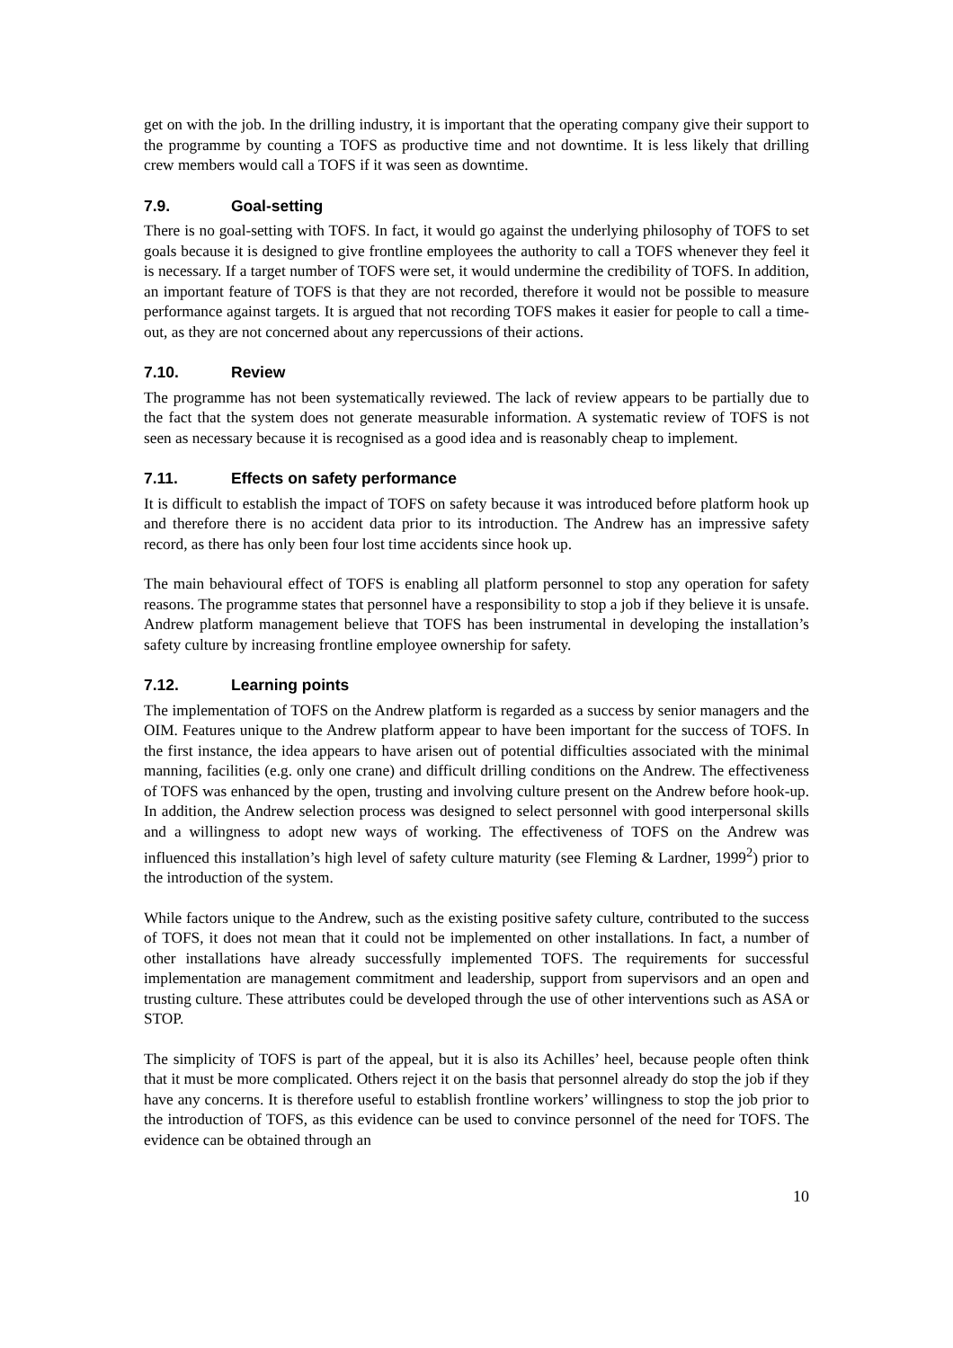get on with the job. In the drilling industry, it is important that the operating company give their support to the programme by counting a TOFS as productive time and not downtime. It is less likely that drilling crew members would call a TOFS if it was seen as downtime.
7.9. Goal-setting
There is no goal-setting with TOFS. In fact, it would go against the underlying philosophy of TOFS to set goals because it is designed to give frontline employees the authority to call a TOFS whenever they feel it is necessary. If a target number of TOFS were set, it would undermine the credibility of TOFS. In addition, an important feature of TOFS is that they are not recorded, therefore it would not be possible to measure performance against targets. It is argued that not recording TOFS makes it easier for people to call a time-out, as they are not concerned about any repercussions of their actions.
7.10. Review
The programme has not been systematically reviewed. The lack of review appears to be partially due to the fact that the system does not generate measurable information. A systematic review of TOFS is not seen as necessary because it is recognised as a good idea and is reasonably cheap to implement.
7.11. Effects on safety performance
It is difficult to establish the impact of TOFS on safety because it was introduced before platform hook up and therefore there is no accident data prior to its introduction. The Andrew has an impressive safety record, as there has only been four lost time accidents since hook up.
The main behavioural effect of TOFS is enabling all platform personnel to stop any operation for safety reasons. The programme states that personnel have a responsibility to stop a job if they believe it is unsafe. Andrew platform management believe that TOFS has been instrumental in developing the installation’s safety culture by increasing frontline employee ownership for safety.
7.12. Learning points
The implementation of TOFS on the Andrew platform is regarded as a success by senior managers and the OIM. Features unique to the Andrew platform appear to have been important for the success of TOFS. In the first instance, the idea appears to have arisen out of potential difficulties associated with the minimal manning, facilities (e.g. only one crane) and difficult drilling conditions on the Andrew. The effectiveness of TOFS was enhanced by the open, trusting and involving culture present on the Andrew before hook-up. In addition, the Andrew selection process was designed to select personnel with good interpersonal skills and a willingness to adopt new ways of working. The effectiveness of TOFS on the Andrew was influenced this installation’s high level of safety culture maturity (see Fleming & Lardner, 1999<sup>2</sup>) prior to the introduction of the system.
While factors unique to the Andrew, such as the existing positive safety culture, contributed to the success of TOFS, it does not mean that it could not be implemented on other installations. In fact, a number of other installations have already successfully implemented TOFS. The requirements for successful implementation are management commitment and leadership, support from supervisors and an open and trusting culture. These attributes could be developed through the use of other interventions such as ASA or STOP.
The simplicity of TOFS is part of the appeal, but it is also its Achilles’ heel, because people often think that it must be more complicated. Others reject it on the basis that personnel already do stop the job if they have any concerns. It is therefore useful to establish frontline workers’ willingness to stop the job prior to the introduction of TOFS, as this evidence can be used to convince personnel of the need for TOFS. The evidence can be obtained through an
10